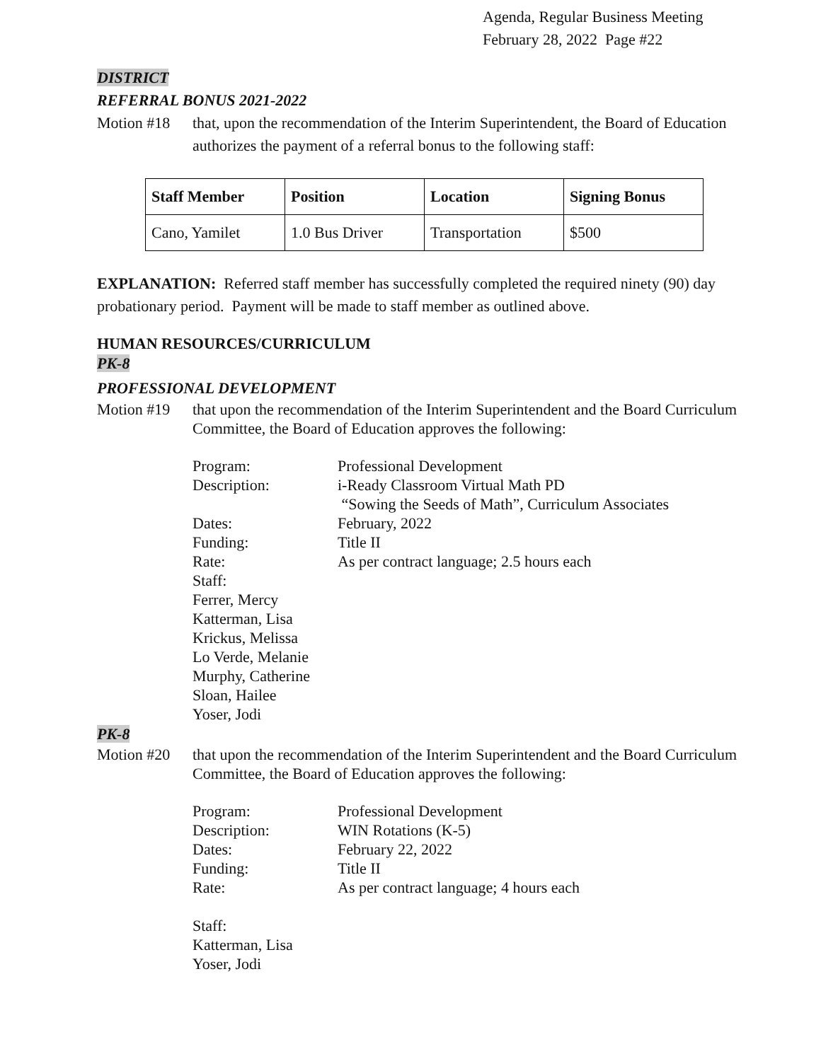Agenda, Regular Business Meeting
February 28, 2022 Page #22
DISTRICT
REFERRAL BONUS 2021-2022
Motion #18 that, upon the recommendation of the Interim Superintendent, the Board of Education authorizes the payment of a referral bonus to the following staff:
| Staff Member | Position | Location | Signing Bonus |
| --- | --- | --- | --- |
| Cano, Yamilet | 1.0 Bus Driver | Transportation | $500 |
EXPLANATION: Referred staff member has successfully completed the required ninety (90) day probationary period. Payment will be made to staff member as outlined above.
HUMAN RESOURCES/CURRICULUM
PK-8
PROFESSIONAL DEVELOPMENT
Motion #19 that upon the recommendation of the Interim Superintendent and the Board Curriculum Committee, the Board of Education approves the following:
| Program: | Professional Development |
| Description: | i-Ready Classroom Virtual Math PD “Sowing the Seeds of Math”, Curriculum Associates |
| Dates: | February, 2022 |
| Funding: | Title II |
| Rate: | As per contract language; 2.5 hours each |
| Staff: Ferrer, Mercy Katterman, Lisa Krickus, Melissa Lo Verde, Melanie Murphy, Catherine Sloan, Hailee Yoser, Jodi | |
PK-8
Motion #20 that upon the recommendation of the Interim Superintendent and the Board Curriculum Committee, the Board of Education approves the following:
| Program: | Professional Development |
| Description: | WIN Rotations (K-5) |
| Dates: | February 22, 2022 |
| Funding: | Title II |
| Rate: | As per contract language; 4 hours each |
| Staff: Katterman, Lisa Yoser, Jodi | |